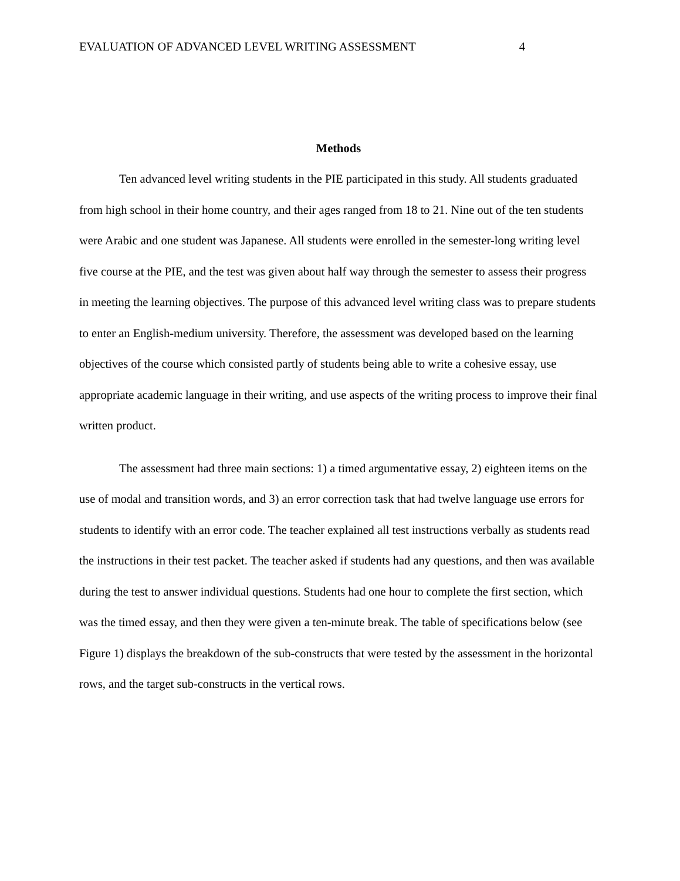EVALUATION OF ADVANCED LEVEL WRITING ASSESSMENT 4
Methods
Ten advanced level writing students in the PIE participated in this study. All students graduated from high school in their home country, and their ages ranged from 18 to 21. Nine out of the ten students were Arabic and one student was Japanese. All students were enrolled in the semester-long writing level five course at the PIE, and the test was given about half way through the semester to assess their progress in meeting the learning objectives. The purpose of this advanced level writing class was to prepare students to enter an English-medium university. Therefore, the assessment was developed based on the learning objectives of the course which consisted partly of students being able to write a cohesive essay, use appropriate academic language in their writing, and use aspects of the writing process to improve their final written product.
The assessment had three main sections: 1) a timed argumentative essay, 2) eighteen items on the use of modal and transition words, and 3) an error correction task that had twelve language use errors for students to identify with an error code. The teacher explained all test instructions verbally as students read the instructions in their test packet. The teacher asked if students had any questions, and then was available during the test to answer individual questions. Students had one hour to complete the first section, which was the timed essay, and then they were given a ten-minute break. The table of specifications below (see Figure 1) displays the breakdown of the sub-constructs that were tested by the assessment in the horizontal rows, and the target sub-constructs in the vertical rows.